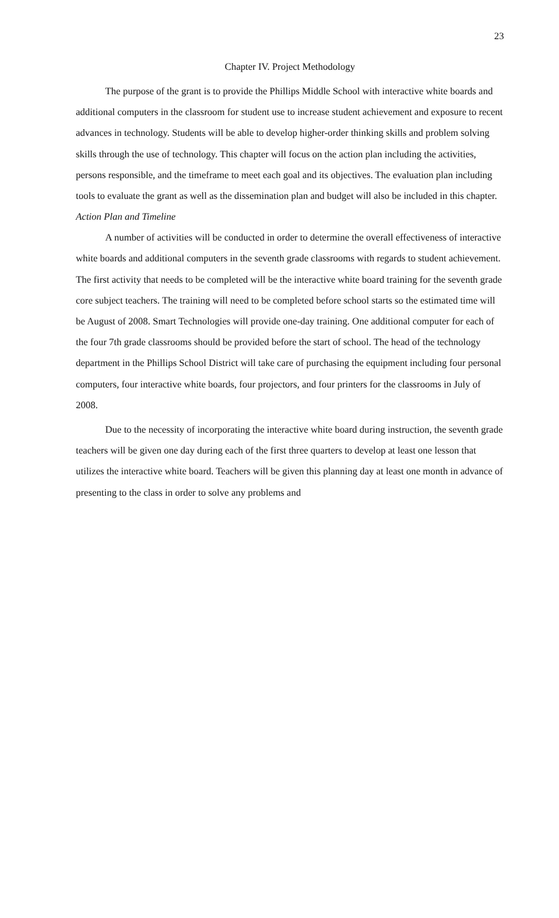23
Chapter IV. Project Methodology
The purpose of the grant is to provide the Phillips Middle School with interactive white boards and additional computers in the classroom for student use to increase student achievement and exposure to recent advances in technology. Students will be able to develop higher-order thinking skills and problem solving skills through the use of technology. This chapter will focus on the action plan including the activities, persons responsible, and the timeframe to meet each goal and its objectives. The evaluation plan including tools to evaluate the grant as well as the dissemination plan and budget will also be included in this chapter.
Action Plan and Timeline
A number of activities will be conducted in order to determine the overall effectiveness of interactive white boards and additional computers in the seventh grade classrooms with regards to student achievement. The first activity that needs to be completed will be the interactive white board training for the seventh grade core subject teachers. The training will need to be completed before school starts so the estimated time will be August of 2008. Smart Technologies will provide one-day training. One additional computer for each of the four 7th grade classrooms should be provided before the start of school. The head of the technology department in the Phillips School District will take care of purchasing the equipment including four personal computers, four interactive white boards, four projectors, and four printers for the classrooms in July of 2008.
Due to the necessity of incorporating the interactive white board during instruction, the seventh grade teachers will be given one day during each of the first three quarters to develop at least one lesson that utilizes the interactive white board. Teachers will be given this planning day at least one month in advance of presenting to the class in order to solve any problems and